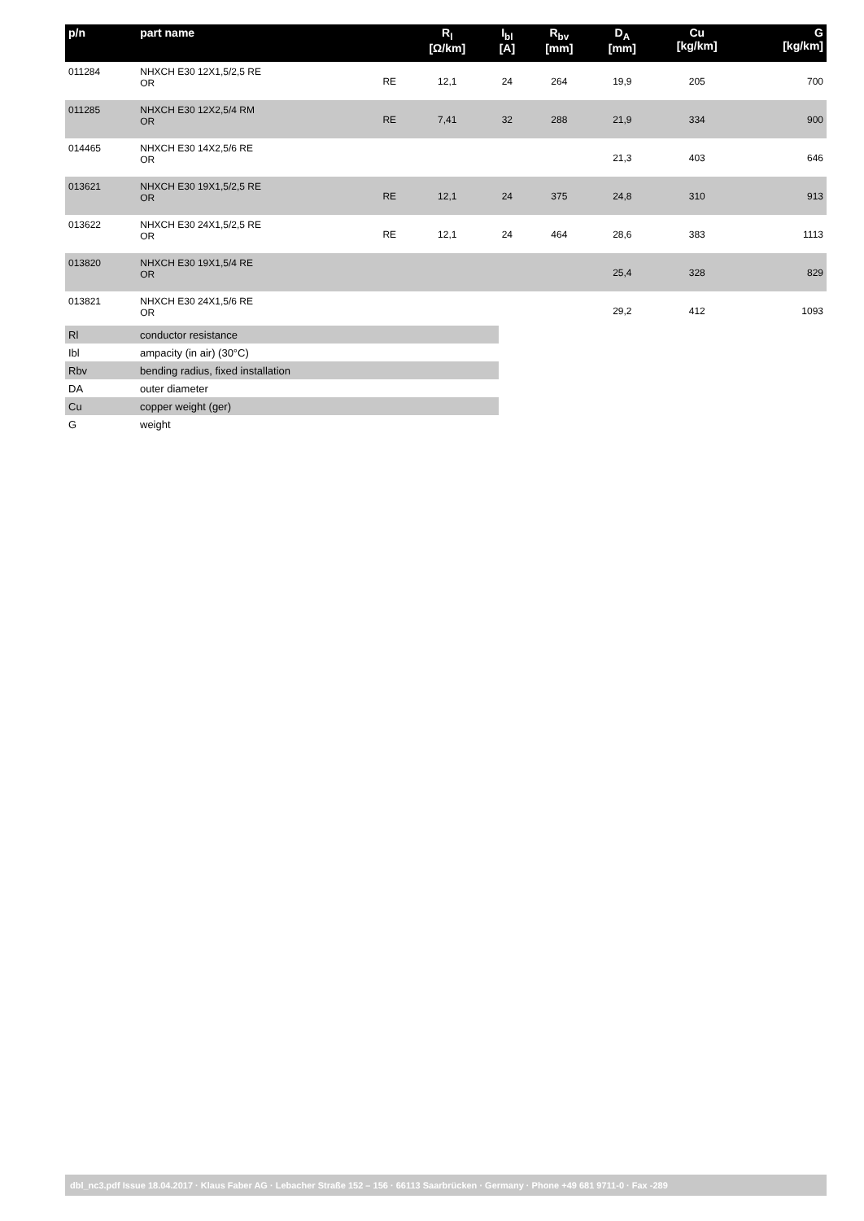| p/n | part name | | R<sub>l</sub> [Ω/km] | I<sub>bl</sub> [A] | R<sub>bv</sub> [mm] | D<sub>A</sub> [mm] | Cu [kg/km] | G [kg/km] |
| --- | --- | --- | --- | --- | --- | --- | --- | --- |
| 011284 | NHXCH E30 12X1,5/2,5 RE OR | RE | 12,1 | 24 | 264 | 19,9 | 205 | 700 |
| 011285 | NHXCH E30 12X2,5/4 RM OR | RE | 7,41 | 32 | 288 | 21,9 | 334 | 900 |
| 014465 | NHXCH E30 14X2,5/6 RE OR | | | | | 21,3 | 403 | 646 |
| 013621 | NHXCH E30 19X1,5/2,5 RE OR | RE | 12,1 | 24 | 375 | 24,8 | 310 | 913 |
| 013622 | NHXCH E30 24X1,5/2,5 RE OR | RE | 12,1 | 24 | 464 | 28,6 | 383 | 1113 |
| 013820 | NHXCH E30 19X1,5/4 RE OR | | | | | 25,4 | 328 | 829 |
| 013821 | NHXCH E30 24X1,5/6 RE OR | | | | | 29,2 | 412 | 1093 |
| Rl | conductor resistance |
| Ibl | ampacity (in air) (30°C) |
| Rbv | bending radius, fixed installation |
| DA | outer diameter |
| Cu | copper weight (ger) |
| G | weight |
dbl_nc3.pdf Issue 18.04.2017 · Klaus Faber AG · Lebacher Straße 152 – 156 · 66113 Saarbrücken · Germany · Phone +49 681 9711-0 · Fax -289